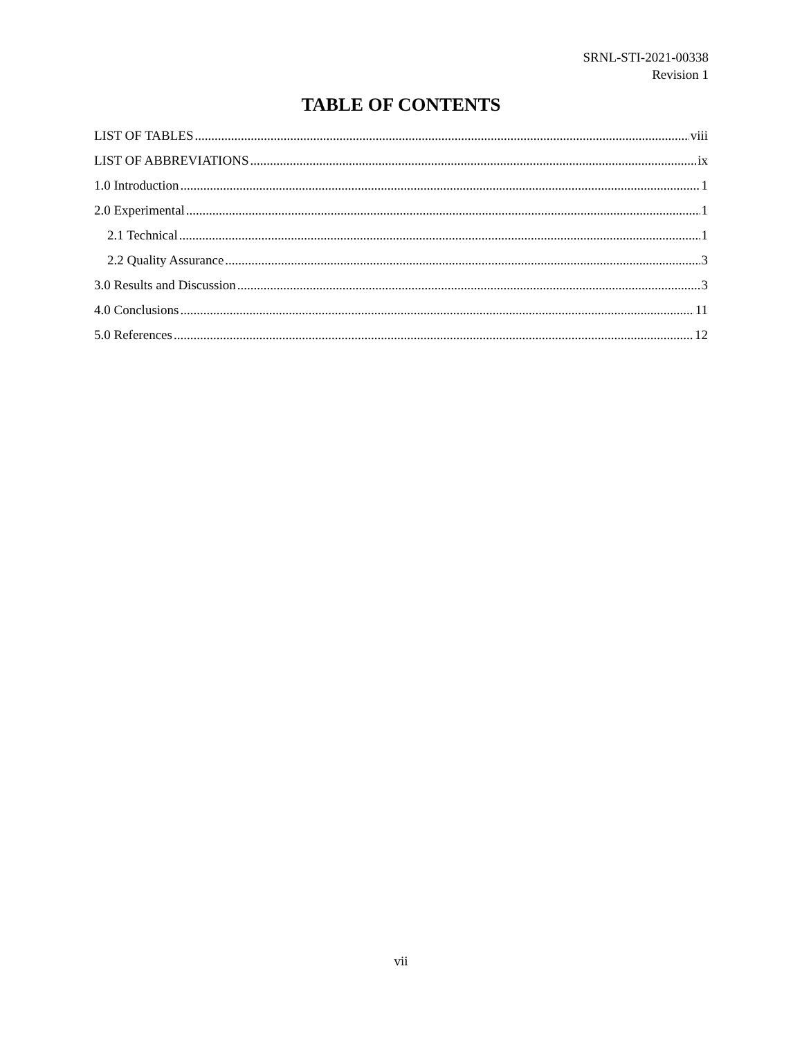SRNL-STI-2021-00338
Revision 1
TABLE OF CONTENTS
LIST OF TABLES viii
LIST OF ABBREVIATIONS ix
1.0 Introduction 1
2.0 Experimental 1
2.1 Technical 1
2.2 Quality Assurance 3
3.0 Results and Discussion 3
4.0 Conclusions 11
5.0 References 12
vii